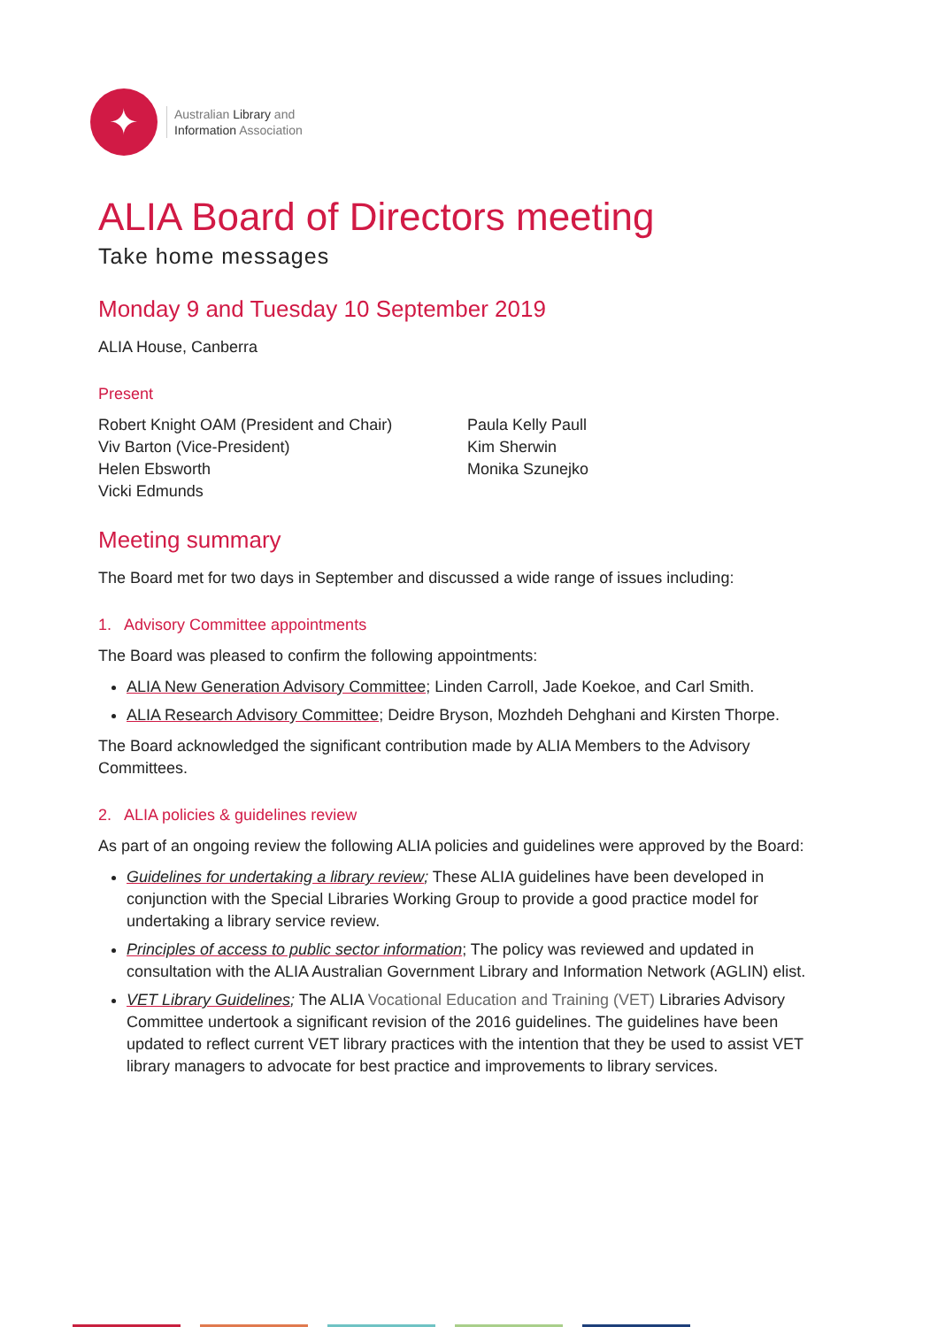✦
Australian Library and
Information Association
ALIA Board of Directors meeting
Take home messages
Monday 9 and Tuesday 10 September 2019
ALIA House, Canberra
Present
Robert Knight OAM (President and Chair)
Viv Barton (Vice-President)
Helen Ebsworth
Vicki Edmunds
Paula Kelly Paull
Kim Sherwin
Monika Szunejko
Meeting summary
The Board met for two days in September and discussed a wide range of issues including:
1. Advisory Committee appointments
The Board was pleased to confirm the following appointments:
ALIA New Generation Advisory Committee; Linden Carroll, Jade Koekoe, and Carl Smith.
ALIA Research Advisory Committee; Deidre Bryson, Mozhdeh Dehghani and Kirsten Thorpe.
The Board acknowledged the significant contribution made by ALIA Members to the Advisory Committees.
2. ALIA policies & guidelines review
As part of an ongoing review the following ALIA policies and guidelines were approved by the Board:
Guidelines for undertaking a library review; These ALIA guidelines have been developed in conjunction with the Special Libraries Working Group to provide a good practice model for undertaking a library service review.
Principles of access to public sector information; The policy was reviewed and updated in consultation with the ALIA Australian Government Library and Information Network (AGLIN) elist.
VET Library Guidelines; The ALIA Vocational Education and Training (VET) Libraries Advisory Committee undertook a significant revision of the 2016 guidelines. The guidelines have been updated to reflect current VET library practices with the intention that they be used to assist VET library managers to advocate for best practice and improvements to library services.